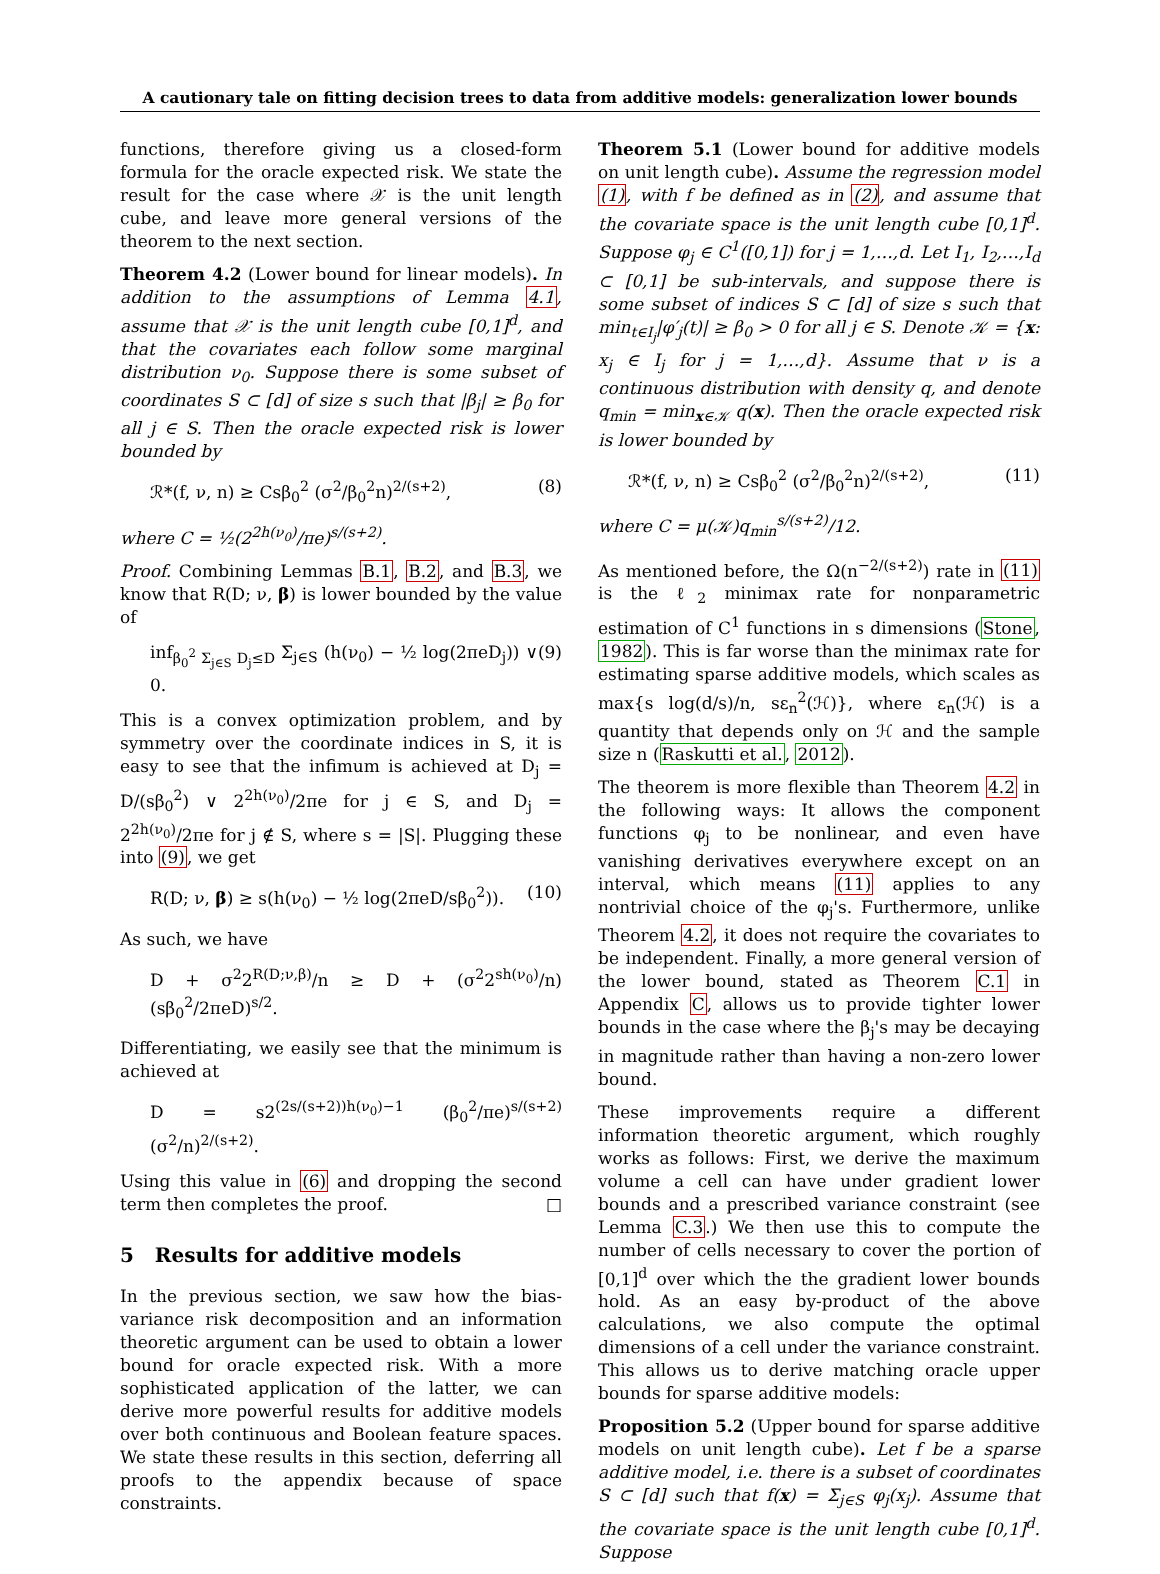A cautionary tale on fitting decision trees to data from additive models: generalization lower bounds
functions, therefore giving us a closed-form formula for the oracle expected risk. We state the result for the case where 𝒳 is the unit length cube, and leave more general versions of the theorem to the next section.
Theorem 4.2 (Lower bound for linear models). In addition to the assumptions of Lemma 4.1, assume that 𝒳 is the unit length cube [0,1]<sup>d</sup>, and that the covariates each follow some marginal distribution ν<sub>0</sub>. Suppose there is some subset of coordinates S ⊂ [d] of size s such that |β<sub>j</sub>| ≥ β<sub>0</sub> for all j ∈ S. Then the oracle expected risk is lower bounded by
ℛ*(f, ν, n) ≥ Csβ<sub>0</sub><sup>2</sup> (σ<sup>2</sup>/β<sub>0</sub><sup>2</sup>n)<sup>2/(s+2)</sup>, (8)
where C = ½(2<sup>2h(ν<sub>0</sub>)</sup>/πe)<sup>s/(s+2)</sup>.
Proof. Combining Lemmas B.1, B.2, and B.3, we know that R(D; ν, β) is lower bounded by the value of
inf<sub>β<sub>0</sub><sup>2</sup> Σ<sub>j∈S</sub> D<sub>j</sub>≤D</sub> Σ<sub>j∈S</sub> (h(ν<sub>0</sub>) − ½ log(2πeD<sub>j</sub>)) ∨ 0. (9)
This is a convex optimization problem, and by symmetry over the coordinate indices in S, it is easy to see that the infimum is achieved at D<sub>j</sub> = D/(sβ<sub>0</sub><sup>2</sup>) ∨ 2<sup>2h(ν<sub>0</sub>)</sup>/2πe for j ∈ S, and D<sub>j</sub> = 2<sup>2h(ν<sub>0</sub>)</sup>/2πe for j ∉ S, where s = |S|. Plugging these into (9), we get
R(D; ν, β) ≥ s(h(ν<sub>0</sub>) − ½ log(2πeD/sβ<sub>0</sub><sup>2</sup>)). (10)
As such, we have
D + σ<sup>2</sup>2<sup>R(D;ν,β)</sup>/n ≥ D + (σ<sup>2</sup>2<sup>sh(ν<sub>0</sub>)</sup>/n)(sβ<sub>0</sub><sup>2</sup>/2πeD)<sup>s/2</sup>.
Differentiating, we easily see that the minimum is achieved at
D = s2<sup>(2s/(s+2))h(ν<sub>0</sub>)−1</sup> (β<sub>0</sub><sup>2</sup>/πe)<sup>s/(s+2)</sup> (σ<sup>2</sup>/n)<sup>2/(s+2)</sup>.
Using this value in (6) and dropping the second term then completes the proof. □
5 Results for additive models
In the previous section, we saw how the bias-variance risk decomposition and an information theoretic argument can be used to obtain a lower bound for oracle expected risk. With a more sophisticated application of the latter, we can derive more powerful results for additive models over both continuous and Boolean feature spaces. We state these results in this section, deferring all proofs to the appendix because of space constraints.
Theorem 5.1 (Lower bound for additive models on unit length cube). Assume the regression model (1), with f be defined as in (2), and assume that the covariate space is the unit length cube [0,1]<sup>d</sup>. Suppose φ<sub>j</sub> ∈ C<sup>1</sup>([0,1]) for j = 1,…,d. Let I<sub>1</sub>, I<sub>2</sub>,…,I<sub>d</sub> ⊂ [0,1] be sub-intervals, and suppose there is some subset of indices S ⊂ [d] of size s such that min<sub>t∈I<sub>j</sub></sub>|φ′<sub>j</sub>(t)| ≥ β<sub>0</sub> > 0 for all j ∈ S. Denote 𝒦 = {x: x<sub>j</sub> ∈ I<sub>j</sub> for j = 1,…,d}. Assume that ν is a continuous distribution with density q, and denote q<sub>min</sub> = min<sub>x∈𝒦</sub> q(x). Then the oracle expected risk is lower bounded by
ℛ*(f, ν, n) ≥ Csβ<sub>0</sub><sup>2</sup> (σ<sup>2</sup>/β<sub>0</sub><sup>2</sup>n)<sup>2/(s+2)</sup>, (11)
where C = μ(𝒦)q<sub>min</sub><sup>s/(s+2)</sup>/12.
As mentioned before, the Ω(n<sup>−2/(s+2)</sup>) rate in (11) is the ℓ<sub>2</sub> minimax rate for nonparametric estimation of C<sup>1</sup> functions in s dimensions (Stone, 1982). This is far worse than the minimax rate for estimating sparse additive models, which scales as max{s log(d/s)/n, sε<sub>n</sub><sup>2</sup>(ℋ)}, where ε<sub>n</sub>(ℋ) is a quantity that depends only on ℋ and the sample size n (Raskutti et al., 2012).
The theorem is more flexible than Theorem 4.2 in the following ways: It allows the component functions φ<sub>j</sub> to be nonlinear, and even have vanishing derivatives everywhere except on an interval, which means (11) applies to any nontrivial choice of the φ<sub>j</sub>'s. Furthermore, unlike Theorem 4.2, it does not require the covariates to be independent. Finally, a more general version of the lower bound, stated as Theorem C.1 in Appendix C, allows us to provide tighter lower bounds in the case where the β<sub>j</sub>'s may be decaying in magnitude rather than having a non-zero lower bound.
These improvements require a different information theoretic argument, which roughly works as follows: First, we derive the maximum volume a cell can have under gradient lower bounds and a prescribed variance constraint (see Lemma C.3.) We then use this to compute the number of cells necessary to cover the portion of [0,1]<sup>d</sup> over which the the gradient lower bounds hold. As an easy by-product of the above calculations, we also compute the optimal dimensions of a cell under the variance constraint. This allows us to derive matching oracle upper bounds for sparse additive models:
Proposition 5.2 (Upper bound for sparse additive models on unit length cube). Let f be a sparse additive model, i.e. there is a subset of coordinates S ⊂ [d] such that f(x) = Σ<sub>j∈S</sub> φ<sub>j</sub>(x<sub>j</sub>). Assume that the covariate space is the unit length cube [0,1]<sup>d</sup>. Suppose